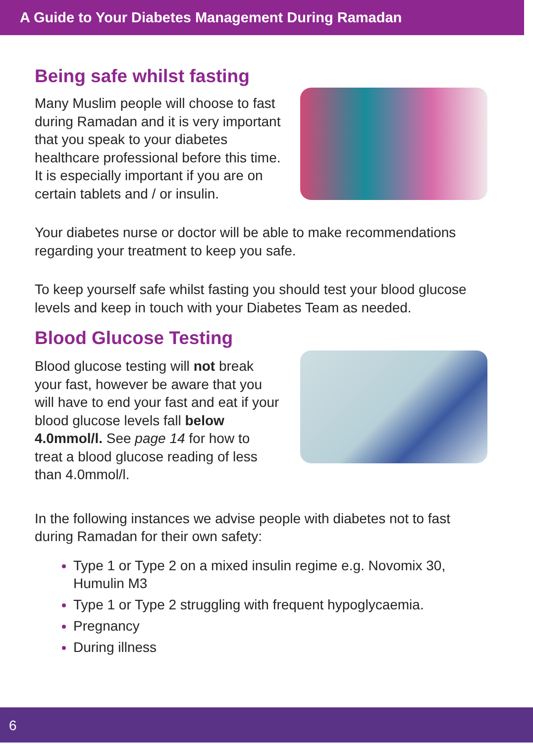A Guide to Your Diabetes Management During Ramadan
Being safe whilst fasting
Many Muslim people will choose to fast during Ramadan and it is very important that you speak to your diabetes healthcare professional before this time. It is especially important if you are on certain tablets and / or insulin.
Your diabetes nurse or doctor will be able to make recommendations regarding your treatment to keep you safe.
To keep yourself safe whilst fasting you should test your blood glucose levels and keep in touch with your Diabetes Team as needed.
Blood Glucose Testing
Blood glucose testing will not break your fast, however be aware that you will have to end your fast and eat if your blood glucose levels fall below 4.0mmol/l. See page 14 for how to treat a blood glucose reading of less than 4.0mmol/l.
In the following instances we advise people with diabetes not to fast during Ramadan for their own safety:
Type 1 or Type 2 on a mixed insulin regime e.g. Novomix 30, Humulin M3
Type 1 or Type 2 struggling with frequent hypoglycaemia.
Pregnancy
During illness
6